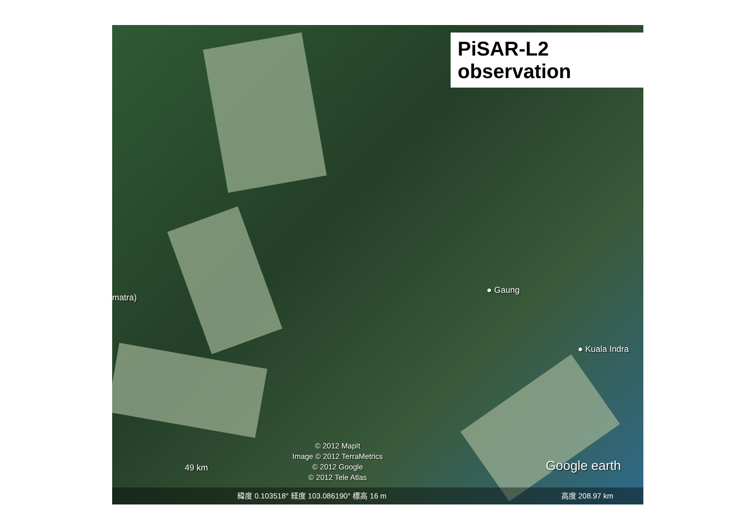PiSAR-L2 observation
matra)
● Gaung
● Kuala Indra
49 km
© 2012 MapIt
Image © 2012 TerraMetrics
© 2012 Google
© 2012 Tele Atlas
Google earth
緯度 0.103518° 経度 103.086190° 標高 16 m 高度 208.97 km